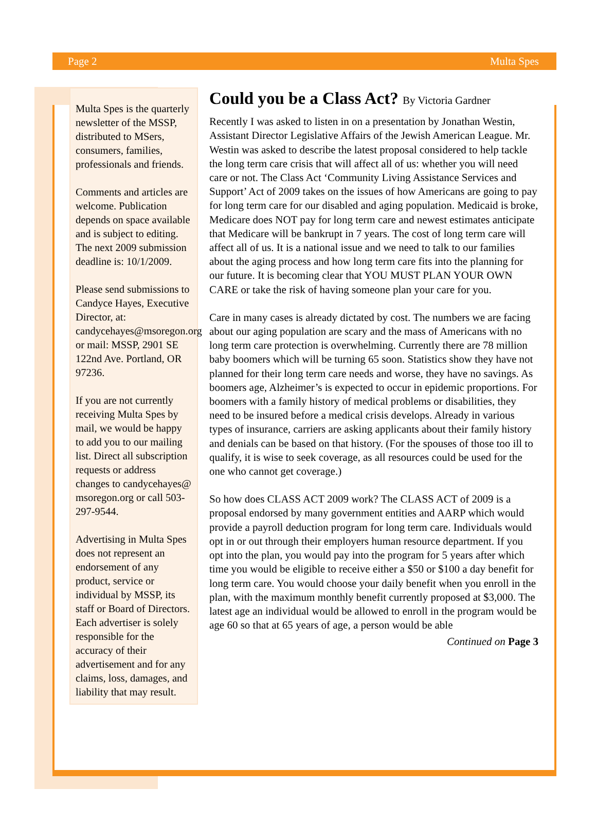Page 2 Multa Spes
Multa Spes is the quarterly newsletter of the MSSP, distributed to MSers, consumers, families, professionals and friends.
Comments and articles are welcome. Publication depends on space available and is subject to editing. The next 2009 submission deadline is: 10/1/2009.
Please send submissions to Candyce Hayes, Executive Director, at: candycehayes@msoregon.org or mail: MSSP, 2901 SE 122nd Ave. Portland, OR 97236.
If you are not currently receiving Multa Spes by mail, we would be happy to add you to our mailing list. Direct all subscription requests or address changes to candycehayes@ msoregon.org or call 503-297-9544.
Advertising in Multa Spes does not represent an endorsement of any product, service or individual by MSSP, its staff or Board of Directors. Each advertiser is solely responsible for the accuracy of their advertisement and for any claims, loss, damages, and liability that may result.
Could you be a Class Act? By Victoria Gardner
Recently I was asked to listen in on a presentation by Jonathan Westin, Assistant Director Legislative Affairs of the Jewish American League. Mr. Westin was asked to describe the latest proposal considered to help tackle the long term care crisis that will affect all of us: whether you will need care or not. The Class Act ‘Community Living Assistance Services and Support’ Act of 2009 takes on the issues of how Americans are going to pay for long term care for our disabled and aging population. Medicaid is broke, Medicare does NOT pay for long term care and newest estimates anticipate that Medicare will be bankrupt in 7 years. The cost of long term care will affect all of us. It is a national issue and we need to talk to our families about the aging process and how long term care fits into the planning for our future. It is becoming clear that YOU MUST PLAN YOUR OWN CARE or take the risk of having someone plan your care for you.
Care in many cases is already dictated by cost. The numbers we are facing about our aging population are scary and the mass of Americans with no long term care protection is overwhelming. Currently there are 78 million baby boomers which will be turning 65 soon. Statistics show they have not planned for their long term care needs and worse, they have no savings. As boomers age, Alzheimer’s is expected to occur in epidemic proportions. For boomers with a family history of medical problems or disabilities, they need to be insured before a medical crisis develops. Already in various types of insurance, carriers are asking applicants about their family history and denials can be based on that history. (For the spouses of those too ill to qualify, it is wise to seek coverage, as all resources could be used for the one who cannot get coverage.)
So how does CLASS ACT 2009 work? The CLASS ACT of 2009 is a proposal endorsed by many government entities and AARP which would provide a payroll deduction program for long term care. Individuals would opt in or out through their employers human resource department. If you opt into the plan, you would pay into the program for 5 years after which time you would be eligible to receive either a $50 or $100 a day benefit for long term care. You would choose your daily benefit when you enroll in the plan, with the maximum monthly benefit currently proposed at $3,000. The latest age an individual would be allowed to enroll in the program would be age 60 so that at 65 years of age, a person would be able
Continued on Page 3